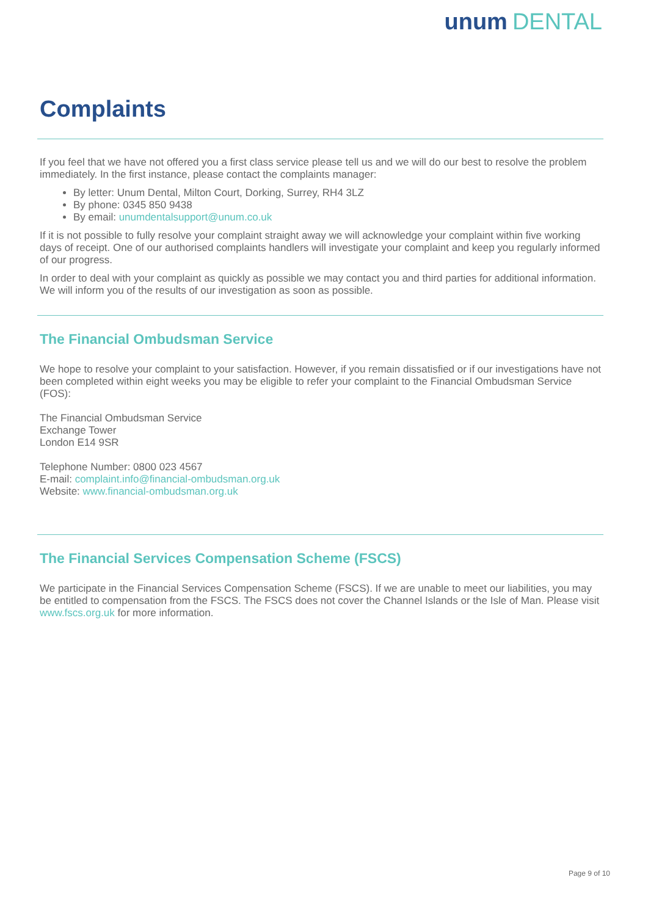unum DENTAL
Complaints
If you feel that we have not offered you a first class service please tell us and we will do our best to resolve the problem immediately. In the first instance, please contact the complaints manager:
By letter: Unum Dental, Milton Court, Dorking, Surrey, RH4 3LZ
By phone: 0345 850 9438
By email: unumdentalsupport@unum.co.uk
If it is not possible to fully resolve your complaint straight away we will acknowledge your complaint within five working days of receipt. One of our authorised complaints handlers will investigate your complaint and keep you regularly informed of our progress.
In order to deal with your complaint as quickly as possible we may contact you and third parties for additional information. We will inform you of the results of our investigation as soon as possible.
The Financial Ombudsman Service
We hope to resolve your complaint to your satisfaction. However, if you remain dissatisfied or if our investigations have not been completed within eight weeks you may be eligible to refer your complaint to the Financial Ombudsman Service (FOS):
The Financial Ombudsman Service
Exchange Tower
London E14 9SR
Telephone Number: 0800 023 4567
E-mail: complaint.info@financial-ombudsman.org.uk
Website: www.financial-ombudsman.org.uk
The Financial Services Compensation Scheme (FSCS)
We participate in the Financial Services Compensation Scheme (FSCS). If we are unable to meet our liabilities, you may be entitled to compensation from the FSCS. The FSCS does not cover the Channel Islands or the Isle of Man. Please visit www.fscs.org.uk for more information.
Page 9 of 10